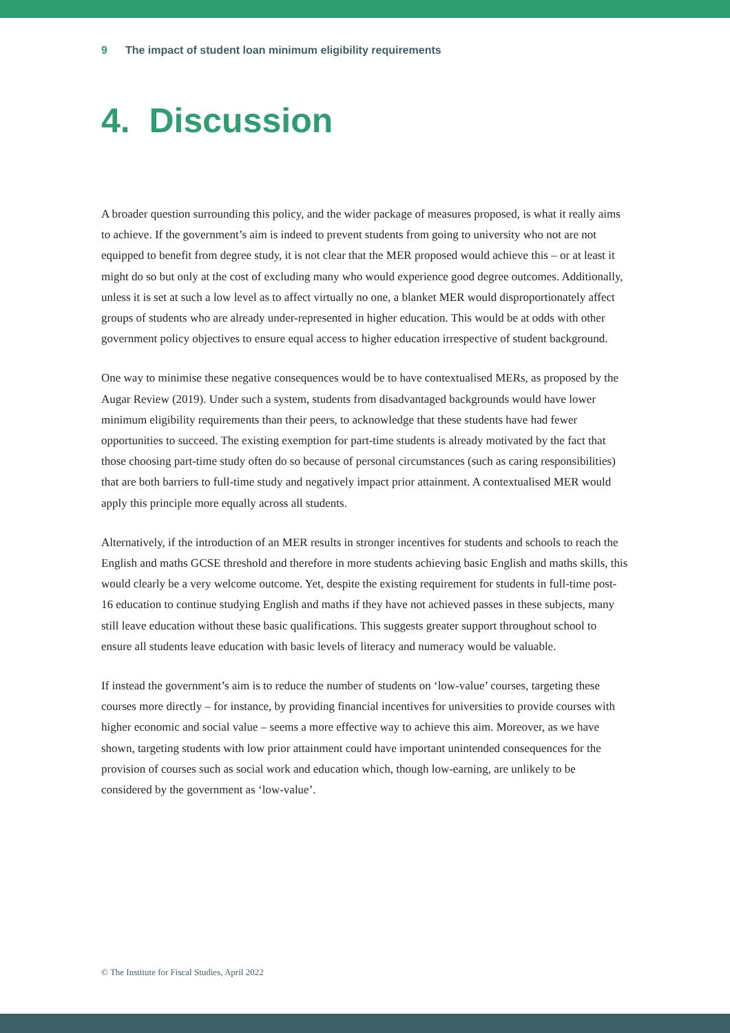9 The impact of student loan minimum eligibility requirements
4. Discussion
A broader question surrounding this policy, and the wider package of measures proposed, is what it really aims to achieve. If the government’s aim is indeed to prevent students from going to university who not are not equipped to benefit from degree study, it is not clear that the MER proposed would achieve this – or at least it might do so but only at the cost of excluding many who would experience good degree outcomes. Additionally, unless it is set at such a low level as to affect virtually no one, a blanket MER would disproportionately affect groups of students who are already under-represented in higher education. This would be at odds with other government policy objectives to ensure equal access to higher education irrespective of student background.
One way to minimise these negative consequences would be to have contextualised MERs, as proposed by the Augar Review (2019). Under such a system, students from disadvantaged backgrounds would have lower minimum eligibility requirements than their peers, to acknowledge that these students have had fewer opportunities to succeed. The existing exemption for part-time students is already motivated by the fact that those choosing part-time study often do so because of personal circumstances (such as caring responsibilities) that are both barriers to full-time study and negatively impact prior attainment. A contextualised MER would apply this principle more equally across all students.
Alternatively, if the introduction of an MER results in stronger incentives for students and schools to reach the English and maths GCSE threshold and therefore in more students achieving basic English and maths skills, this would clearly be a very welcome outcome. Yet, despite the existing requirement for students in full-time post-16 education to continue studying English and maths if they have not achieved passes in these subjects, many still leave education without these basic qualifications. This suggests greater support throughout school to ensure all students leave education with basic levels of literacy and numeracy would be valuable.
If instead the government’s aim is to reduce the number of students on ‘low-value’ courses, targeting these courses more directly – for instance, by providing financial incentives for universities to provide courses with higher economic and social value – seems a more effective way to achieve this aim. Moreover, as we have shown, targeting students with low prior attainment could have important unintended consequences for the provision of courses such as social work and education which, though low-earning, are unlikely to be considered by the government as ‘low-value’.
© The Institute for Fiscal Studies, April 2022